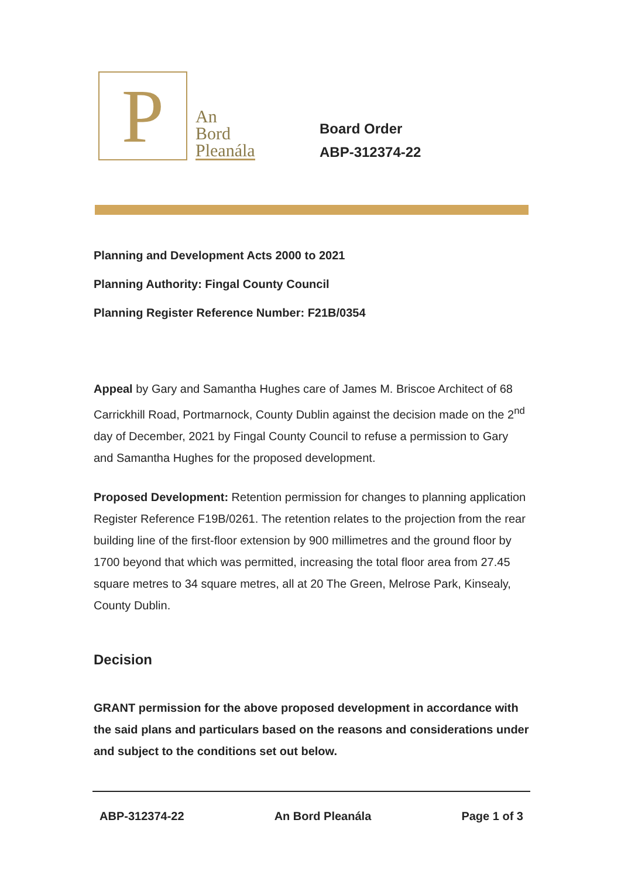P
An
Bord
Pleanála
Board Order
ABP-312374-22
Planning and Development Acts 2000 to 2021
Planning Authority: Fingal County Council
Planning Register Reference Number: F21B/0354
Appeal by Gary and Samantha Hughes care of James M. Briscoe Architect of 68 Carrickhill Road, Portmarnock, County Dublin against the decision made on the 2<sup>nd</sup> day of December, 2021 by Fingal County Council to refuse a permission to Gary and Samantha Hughes for the proposed development.
Proposed Development: Retention permission for changes to planning application Register Reference F19B/0261. The retention relates to the projection from the rear building line of the first-floor extension by 900 millimetres and the ground floor by 1700 beyond that which was permitted, increasing the total floor area from 27.45 square metres to 34 square metres, all at 20 The Green, Melrose Park, Kinsealy, County Dublin.
Decision
GRANT permission for the above proposed development in accordance with the said plans and particulars based on the reasons and considerations under and subject to the conditions set out below.
ABP-312374-22 An Bord Pleanála Page 1 of 3